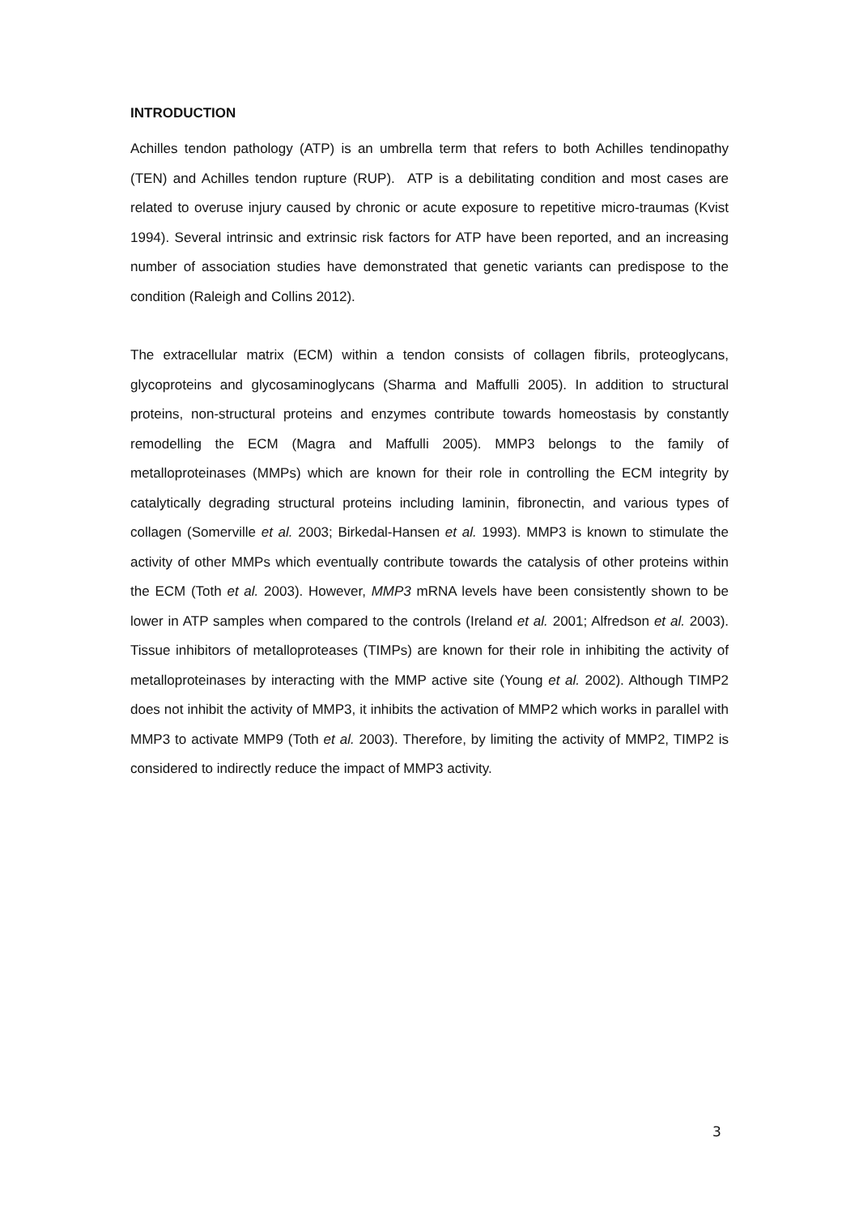INTRODUCTION
Achilles tendon pathology (ATP) is an umbrella term that refers to both Achilles tendinopathy (TEN) and Achilles tendon rupture (RUP). ATP is a debilitating condition and most cases are related to overuse injury caused by chronic or acute exposure to repetitive micro-traumas (Kvist 1994). Several intrinsic and extrinsic risk factors for ATP have been reported, and an increasing number of association studies have demonstrated that genetic variants can predispose to the condition (Raleigh and Collins 2012).
The extracellular matrix (ECM) within a tendon consists of collagen fibrils, proteoglycans, glycoproteins and glycosaminoglycans (Sharma and Maffulli 2005). In addition to structural proteins, non-structural proteins and enzymes contribute towards homeostasis by constantly remodelling the ECM (Magra and Maffulli 2005). MMP3 belongs to the family of metalloproteinases (MMPs) which are known for their role in controlling the ECM integrity by catalytically degrading structural proteins including laminin, fibronectin, and various types of collagen (Somerville et al. 2003; Birkedal-Hansen et al. 1993). MMP3 is known to stimulate the activity of other MMPs which eventually contribute towards the catalysis of other proteins within the ECM (Toth et al. 2003). However, MMP3 mRNA levels have been consistently shown to be lower in ATP samples when compared to the controls (Ireland et al. 2001; Alfredson et al. 2003). Tissue inhibitors of metalloproteases (TIMPs) are known for their role in inhibiting the activity of metalloproteinases by interacting with the MMP active site (Young et al. 2002). Although TIMP2 does not inhibit the activity of MMP3, it inhibits the activation of MMP2 which works in parallel with MMP3 to activate MMP9 (Toth et al. 2003). Therefore, by limiting the activity of MMP2, TIMP2 is considered to indirectly reduce the impact of MMP3 activity.
3